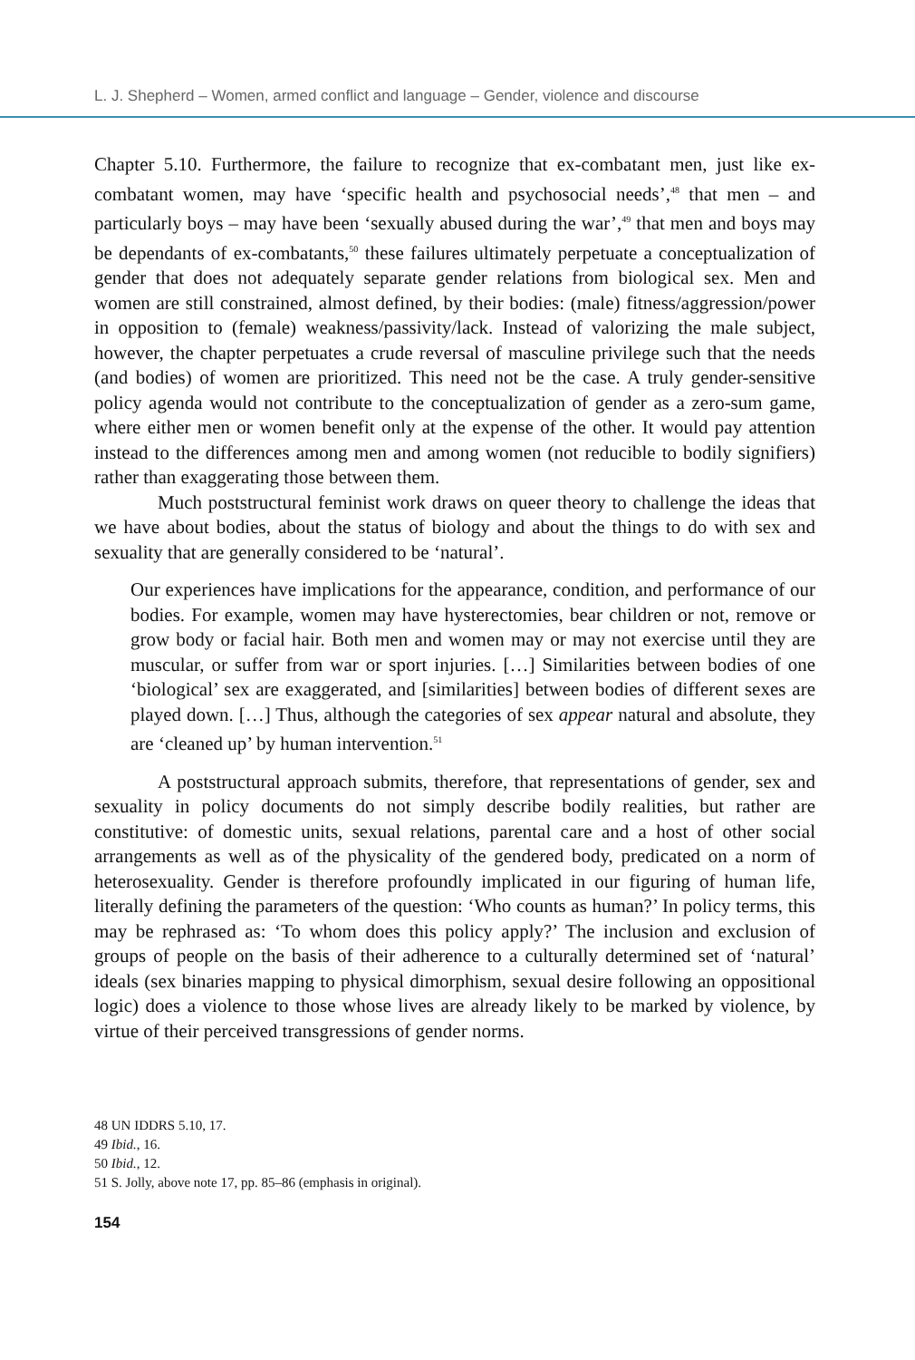L. J. Shepherd – Women, armed conflict and language – Gender, violence and discourse
Chapter 5.10. Furthermore, the failure to recognize that ex-combatant men, just like ex-combatant women, may have ‘specific health and psychosocial needs’,<sup>48</sup> that men – and particularly boys – may have been ‘sexually abused during the war’,<sup>49</sup> that men and boys may be dependants of ex-combatants,<sup>50</sup> these failures ultimately perpetuate a conceptualization of gender that does not adequately separate gender relations from biological sex. Men and women are still constrained, almost defined, by their bodies: (male) fitness/aggression/power in opposition to (female) weakness/passivity/lack. Instead of valorizing the male subject, however, the chapter perpetuates a crude reversal of masculine privilege such that the needs (and bodies) of women are prioritized. This need not be the case. A truly gender-sensitive policy agenda would not contribute to the conceptualization of gender as a zero-sum game, where either men or women benefit only at the expense of the other. It would pay attention instead to the differences among men and among women (not reducible to bodily signifiers) rather than exaggerating those between them.
Much poststructural feminist work draws on queer theory to challenge the ideas that we have about bodies, about the status of biology and about the things to do with sex and sexuality that are generally considered to be ‘natural’.
Our experiences have implications for the appearance, condition, and performance of our bodies. For example, women may have hysterectomies, bear children or not, remove or grow body or facial hair. Both men and women may or may not exercise until they are muscular, or suffer from war or sport injuries. […] Similarities between bodies of one ‘biological’ sex are exaggerated, and [similarities] between bodies of different sexes are played down. […] Thus, although the categories of sex appear natural and absolute, they are ‘cleaned up’ by human intervention.<sup>51</sup>
A poststructural approach submits, therefore, that representations of gender, sex and sexuality in policy documents do not simply describe bodily realities, but rather are constitutive: of domestic units, sexual relations, parental care and a host of other social arrangements as well as of the physicality of the gendered body, predicated on a norm of heterosexuality. Gender is therefore profoundly implicated in our figuring of human life, literally defining the parameters of the question: ‘Who counts as human?’ In policy terms, this may be rephrased as: ‘To whom does this policy apply?’ The inclusion and exclusion of groups of people on the basis of their adherence to a culturally determined set of ‘natural’ ideals (sex binaries mapping to physical dimorphism, sexual desire following an oppositional logic) does a violence to those whose lives are already likely to be marked by violence, by virtue of their perceived transgressions of gender norms.
48 UN IDDRS 5.10, 17.
49 Ibid., 16.
50 Ibid., 12.
51 S. Jolly, above note 17, pp. 85–86 (emphasis in original).
154